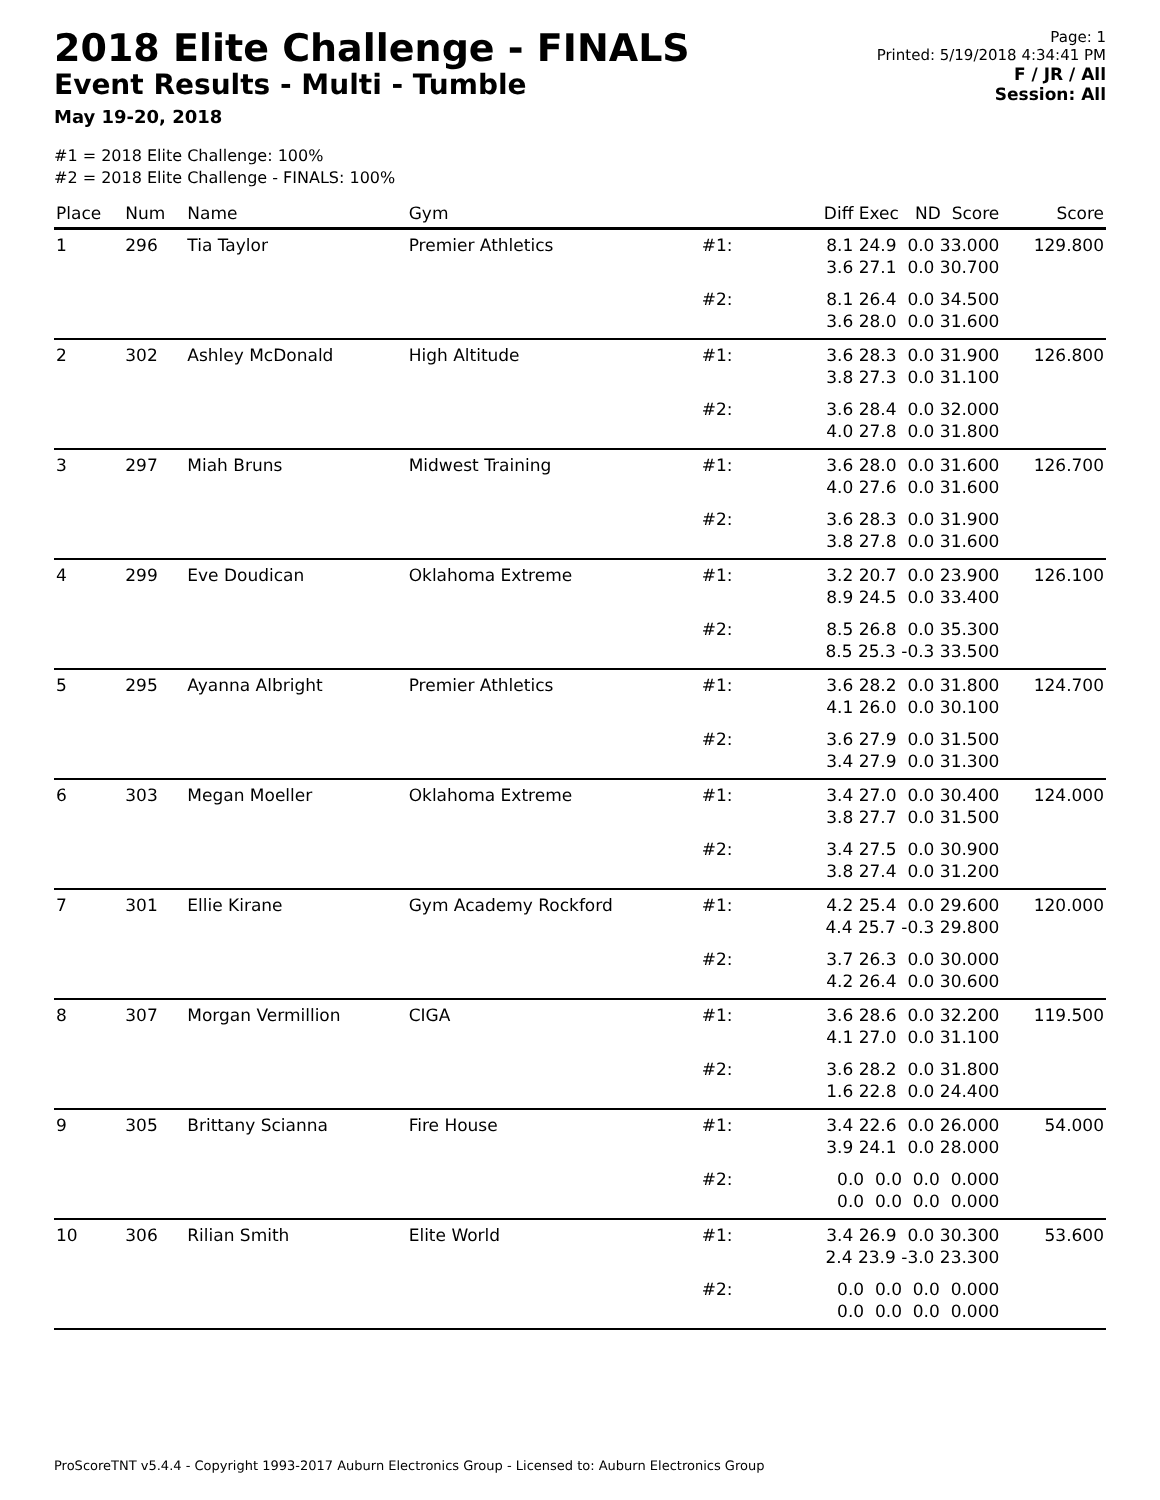2018 Elite Challenge - FINALS
Event Results - Multi - Tumble
May 19-20, 2018
Page: 1
Printed: 5/19/2018 4:34:41 PM
F / JR / All
Session: All
#1 = 2018 Elite Challenge: 100%
#2 = 2018 Elite Challenge - FINALS: 100%
| Place | Num | Name | Gym | | Diff Exec ND Score | Score |
| --- | --- | --- | --- | --- | --- | --- |
| 1 | 296 | Tia Taylor | Premier Athletics | #1: | 8.1 24.9 0.0 33.000 3.6 27.1 0.0 30.700 | 129.800 |
| | | | | #2: | 8.1 26.4 0.0 34.500 3.6 28.0 0.0 31.600 | |
| 2 | 302 | Ashley McDonald | High Altitude | #1: | 3.6 28.3 0.0 31.900 3.8 27.3 0.0 31.100 | 126.800 |
| | | | | #2: | 3.6 28.4 0.0 32.000 4.0 27.8 0.0 31.800 | |
| 3 | 297 | Miah Bruns | Midwest Training | #1: | 3.6 28.0 0.0 31.600 4.0 27.6 0.0 31.600 | 126.700 |
| | | | | #2: | 3.6 28.3 0.0 31.900 3.8 27.8 0.0 31.600 | |
| 4 | 299 | Eve Doudican | Oklahoma Extreme | #1: | 3.2 20.7 0.0 23.900 8.9 24.5 0.0 33.400 | 126.100 |
| | | | | #2: | 8.5 26.8 0.0 35.300 8.5 25.3 -0.3 33.500 | |
| 5 | 295 | Ayanna Albright | Premier Athletics | #1: | 3.6 28.2 0.0 31.800 4.1 26.0 0.0 30.100 | 124.700 |
| | | | | #2: | 3.6 27.9 0.0 31.500 3.4 27.9 0.0 31.300 | |
| 6 | 303 | Megan Moeller | Oklahoma Extreme | #1: | 3.4 27.0 0.0 30.400 3.8 27.7 0.0 31.500 | 124.000 |
| | | | | #2: | 3.4 27.5 0.0 30.900 3.8 27.4 0.0 31.200 | |
| 7 | 301 | Ellie Kirane | Gym Academy Rockford | #1: | 4.2 25.4 0.0 29.600 4.4 25.7 -0.3 29.800 | 120.000 |
| | | | | #2: | 3.7 26.3 0.0 30.000 4.2 26.4 0.0 30.600 | |
| 8 | 307 | Morgan Vermillion | CIGA | #1: | 3.6 28.6 0.0 32.200 4.1 27.0 0.0 31.100 | 119.500 |
| | | | | #2: | 3.6 28.2 0.0 31.800 1.6 22.8 0.0 24.400 | |
| 9 | 305 | Brittany Scianna | Fire House | #1: | 3.4 22.6 0.0 26.000 3.9 24.1 0.0 28.000 | 54.000 |
| | | | | #2: | 0.0 0.0 0.0 0.000 0.0 0.0 0.0 0.000 | |
| 10 | 306 | Rilian Smith | Elite World | #1: | 3.4 26.9 0.0 30.300 2.4 23.9 -3.0 23.300 | 53.600 |
| | | | | #2: | 0.0 0.0 0.0 0.000 0.0 0.0 0.0 0.000 | |
ProScoreTNT v5.4.4 - Copyright 1993-2017 Auburn Electronics Group - Licensed to: Auburn Electronics Group